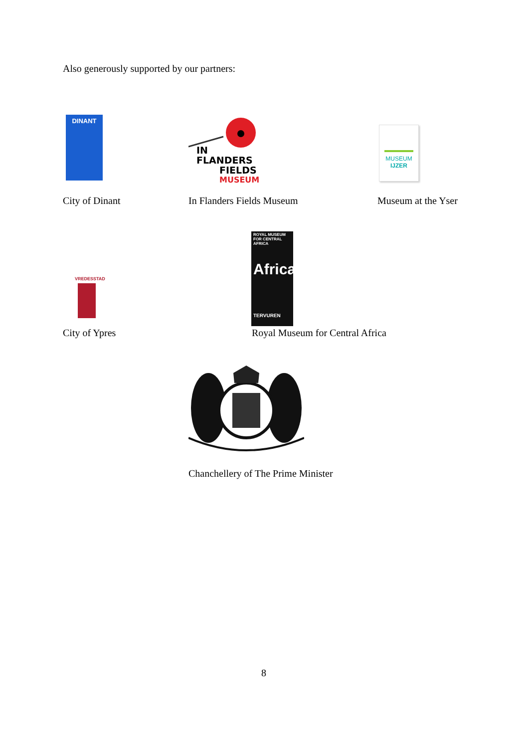Also generously supported by our partners:
DINANT
IN
FLANDERS
FIELDS
MUSEUM
MUSEUM
IJZER
City of Dinant In Flanders Fields Museum Museum at the Yser
VREDESSTAD
ROYAL MUSEUM FOR CENTRAL AFRICA
Africa
TERVUREN
City of Ypres
Royal Museum for Central Africa
Chanchellery of The Prime Minister
8